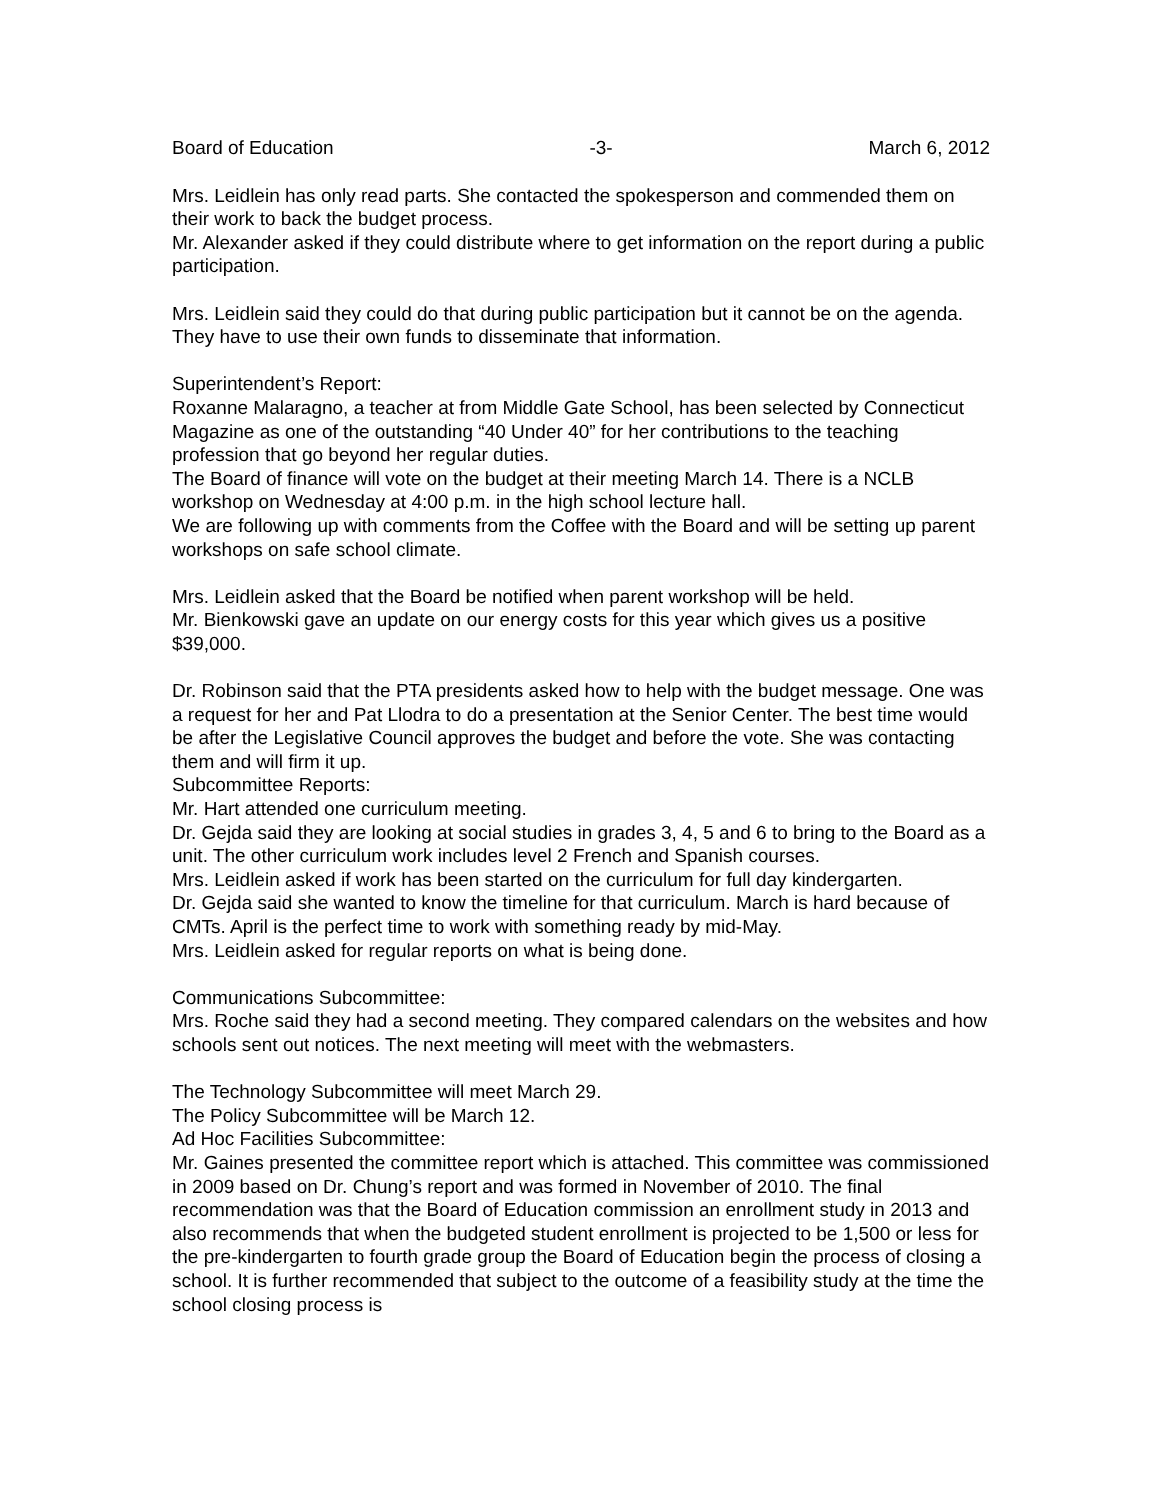Board of Education -3- March 6, 2012
Mrs. Leidlein has only read parts. She contacted the spokesperson and commended them on their work to back the budget process.
Mr. Alexander asked if they could distribute where to get information on the report during a public participation.
Mrs. Leidlein said they could do that during public participation but it cannot be on the agenda. They have to use their own funds to disseminate that information.
Superintendent’s Report:
Roxanne Malaragno, a teacher at from Middle Gate School, has been selected by Connecticut Magazine as one of the outstanding “40 Under 40” for her contributions to the teaching profession that go beyond her regular duties.
The Board of finance will vote on the budget at their meeting March 14. There is a NCLB workshop on Wednesday at 4:00 p.m. in the high school lecture hall.
We are following up with comments from the Coffee with the Board and will be setting up parent workshops on safe school climate.
Mrs. Leidlein asked that the Board be notified when parent workshop will be held.
Mr. Bienkowski gave an update on our energy costs for this year which gives us a positive $39,000.
Dr. Robinson said that the PTA presidents asked how to help with the budget message. One was a request for her and Pat Llodra to do a presentation at the Senior Center. The best time would be after the Legislative Council approves the budget and before the vote. She was contacting them and will firm it up.
Subcommittee Reports:
Mr. Hart attended one curriculum meeting.
Dr. Gejda said they are looking at social studies in grades 3, 4, 5 and 6 to bring to the Board as a unit. The other curriculum work includes level 2 French and Spanish courses.
Mrs. Leidlein asked if work has been started on the curriculum for full day kindergarten.
Dr. Gejda said she wanted to know the timeline for that curriculum. March is hard because of CMTs. April is the perfect time to work with something ready by mid-May.
Mrs. Leidlein asked for regular reports on what is being done.
Communications Subcommittee:
Mrs. Roche said they had a second meeting. They compared calendars on the websites and how schools sent out notices. The next meeting will meet with the webmasters.
The Technology Subcommittee will meet March 29.
The Policy Subcommittee will be March 12.
Ad Hoc Facilities Subcommittee:
Mr. Gaines presented the committee report which is attached. This committee was commissioned in 2009 based on Dr. Chung’s report and was formed in November of 2010. The final recommendation was that the Board of Education commission an enrollment study in 2013 and also recommends that when the budgeted student enrollment is projected to be 1,500 or less for the pre-kindergarten to fourth grade group the Board of Education begin the process of closing a school. It is further recommended that subject to the outcome of a feasibility study at the time the school closing process is